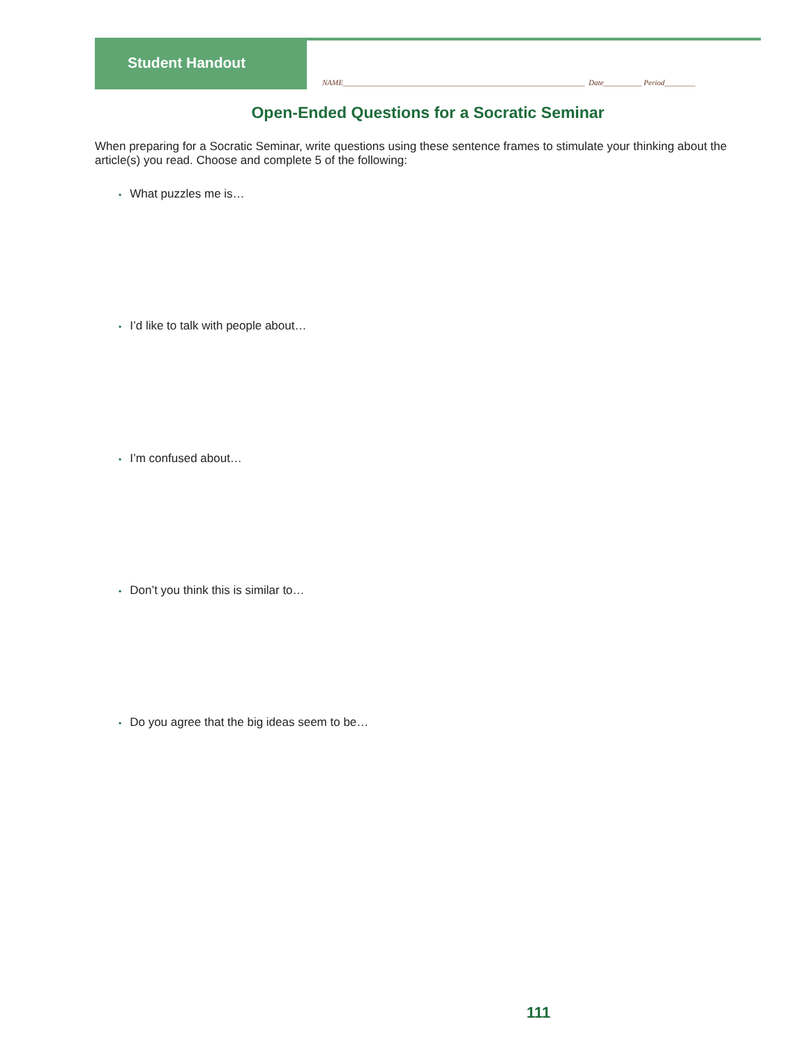Student Handout
NAME_______________________________________________________________ Date__________ Period________
Open-Ended Questions for a Socratic Seminar
When preparing for a Socratic Seminar, write questions using these sentence frames to stimulate your thinking about the article(s) you read. Choose and complete 5 of the following:
• What puzzles me is…
• I’d like to talk with people about…
• I’m confused about…
• Don’t you think this is similar to…
• Do you agree that the big ideas seem to be…
111